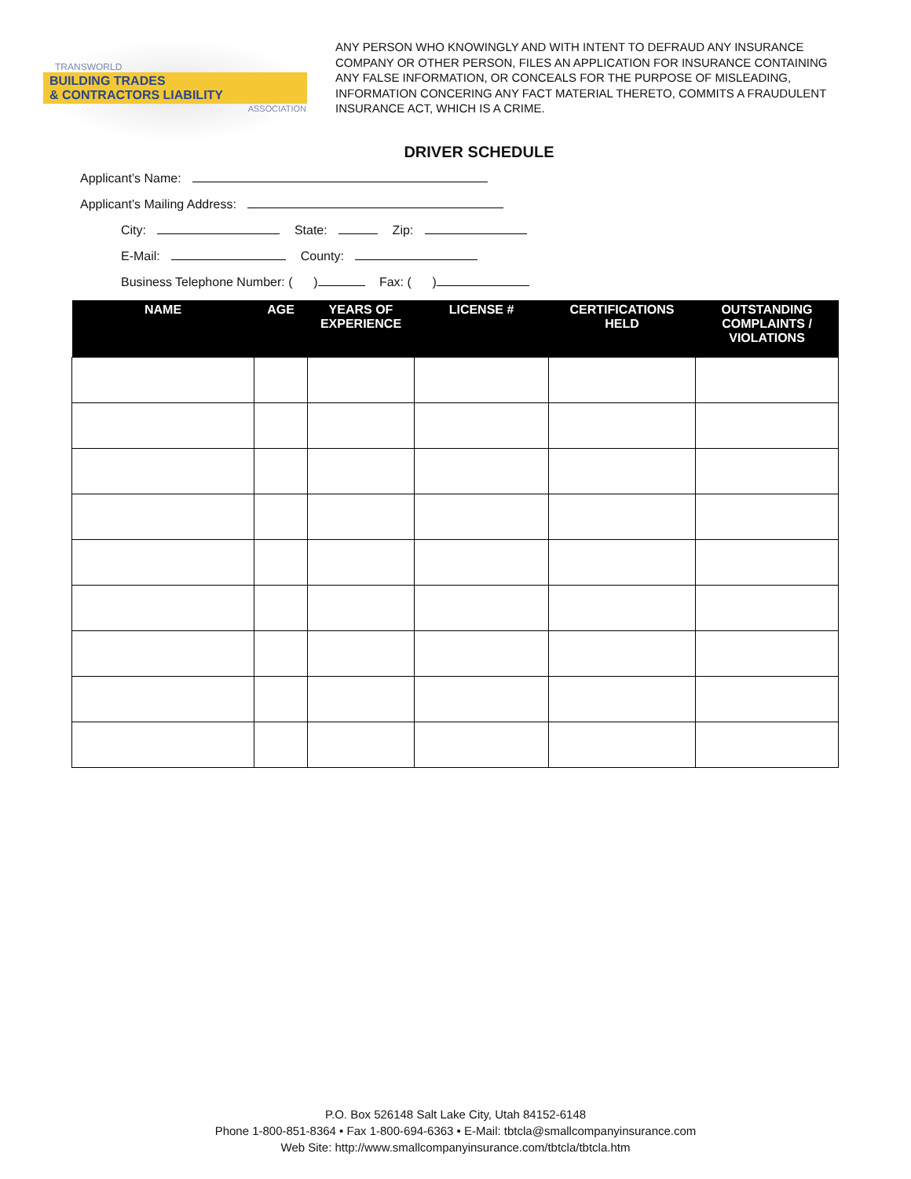TRANSWORLD
BUILDING TRADES
& CONTRACTORS LIABILITY
ASSOCIATION
ANY PERSON WHO KNOWINGLY AND WITH INTENT TO DEFRAUD ANY INSURANCE COMPANY OR OTHER PERSON, FILES AN APPLICATION FOR INSURANCE CONTAINING ANY FALSE INFORMATION, OR CONCEALS FOR THE PURPOSE OF MISLEADING, INFORMATION CONCERING ANY FACT MATERIAL THERETO, COMMITS A FRAUDULENT INSURANCE ACT, WHICH IS A CRIME.
DRIVER SCHEDULE
Applicant’s Name:
Applicant’s Mailing Address:
City: State: Zip:
E-Mail: County:
Business Telephone Number: ( ) Fax: ( )
| NAME | AGE | YEARS OF EXPERIENCE | LICENSE # | CERTIFICATIONS HELD | OUTSTANDING COMPLAINTS / VIOLATIONS |
| --- | --- | --- | --- | --- | --- |
P.O. Box 526148 Salt Lake City, Utah 84152-6148
Phone 1-800-851-8364 • Fax 1-800-694-6363 • E-Mail: tbtcla@smallcompanyinsurance.com
Web Site: http://www.smallcompanyinsurance.com/tbtcla/tbtcla.htm